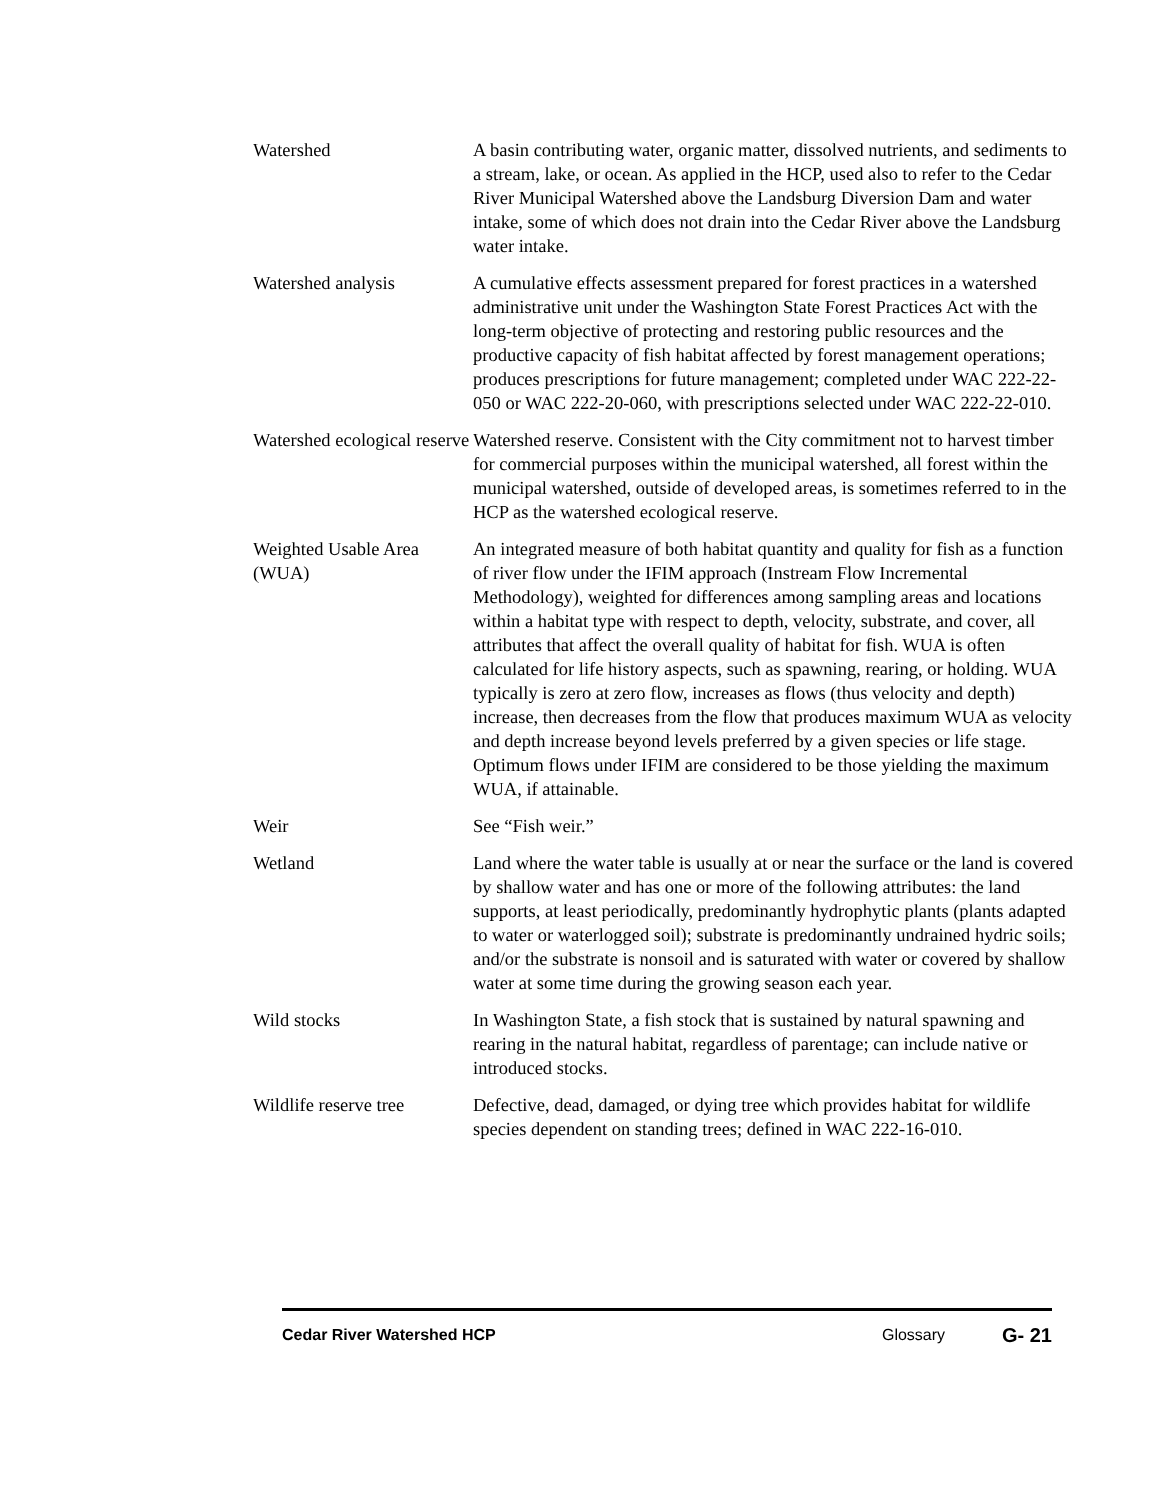Watershed A basin contributing water, organic matter, dissolved nutrients, and sediments to a stream, lake, or ocean. As applied in the HCP, used also to refer to the Cedar River Municipal Watershed above the Landsburg Diversion Dam and water intake, some of which does not drain into the Cedar River above the Landsburg water intake.
Watershed analysis A cumulative effects assessment prepared for forest practices in a watershed administrative unit under the Washington State Forest Practices Act with the long-term objective of protecting and restoring public resources and the productive capacity of fish habitat affected by forest management operations; produces prescriptions for future management; completed under WAC 222-22-050 or WAC 222-20-060, with prescriptions selected under WAC 222-22-010.
Watershed ecological reserve
Watershed reserve. Consistent with the City commitment not to harvest timber for commercial purposes within the municipal watershed, all forest within the municipal watershed, outside of developed areas, is sometimes referred to in the HCP as the watershed ecological reserve.
Weighted Usable Area (WUA)
An integrated measure of both habitat quantity and quality for fish as a function of river flow under the IFIM approach (Instream Flow Incremental Methodology), weighted for differences among sampling areas and locations within a habitat type with respect to depth, velocity, substrate, and cover, all attributes that affect the overall quality of habitat for fish. WUA is often calculated for life history aspects, such as spawning, rearing, or holding. WUA typically is zero at zero flow, increases as flows (thus velocity and depth) increase, then decreases from the flow that produces maximum WUA as velocity and depth increase beyond levels preferred by a given species or life stage. Optimum flows under IFIM are considered to be those yielding the maximum WUA, if attainable.
Weir See “Fish weir.”
Wetland Land where the water table is usually at or near the surface or the land is covered by shallow water and has one or more of the following attributes: the land supports, at least periodically, predominantly hydrophytic plants (plants adapted to water or waterlogged soil); substrate is predominantly undrained hydric soils; and/or the substrate is nonsoil and is saturated with water or covered by shallow water at some time during the growing season each year.
Wild stocks In Washington State, a fish stock that is sustained by natural spawning and rearing in the natural habitat, regardless of parentage; can include native or introduced stocks.
Wildlife reserve tree
Defective, dead, damaged, or dying tree which provides habitat for wildlife species dependent on standing trees; defined in WAC 222-16-010.
Cedar River Watershed HCP Glossary G- 21